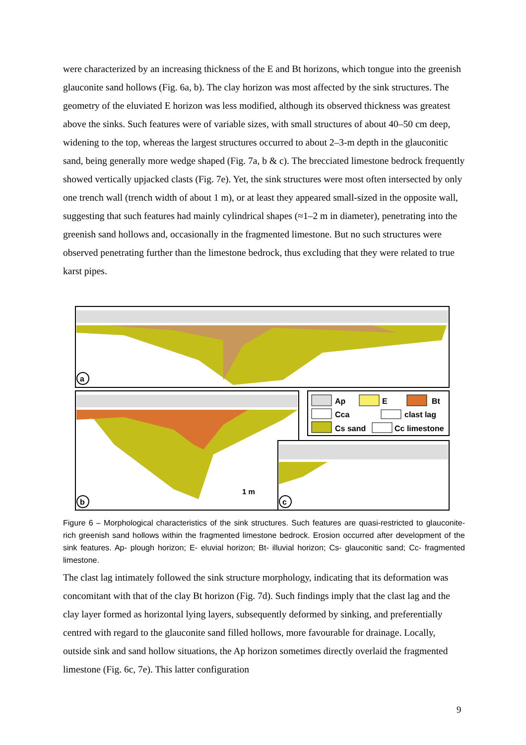were characterized by an increasing thickness of the E and Bt horizons, which tongue into the greenish glauconite sand hollows (Fig. 6a, b). The clay horizon was most affected by the sink structures. The geometry of the eluviated E horizon was less modified, although its observed thickness was greatest above the sinks. Such features were of variable sizes, with small structures of about 40–50 cm deep, widening to the top, whereas the largest structures occurred to about 2–3-m depth in the glauconitic sand, being generally more wedge shaped (Fig. 7a, b & c). The brecciated limestone bedrock frequently showed vertically upjacked clasts (Fig. 7e). Yet, the sink structures were most often intersected by only one trench wall (trench width of about 1 m), or at least they appeared small-sized in the opposite wall, suggesting that such features had mainly cylindrical shapes (≈1–2 m in diameter), penetrating into the greenish sand hollows and, occasionally in the fragmented limestone. But no such structures were observed penetrating further than the limestone bedrock, thus excluding that they were related to true karst pipes.
a
b
1 m
Ap
E
Bt
Cca
clast lag
Cs sand
Cc limestone
c
Figure 6 – Morphological characteristics of the sink structures. Such features are quasi-restricted to glauconite-rich greenish sand hollows within the fragmented limestone bedrock. Erosion occurred after development of the sink features. Ap- plough horizon; E- eluvial horizon; Bt- illuvial horizon; Cs- glauconitic sand; Cc- fragmented limestone.
The clast lag intimately followed the sink structure morphology, indicating that its deformation was concomitant with that of the clay Bt horizon (Fig. 7d). Such findings imply that the clast lag and the clay layer formed as horizontal lying layers, subsequently deformed by sinking, and preferentially centred with regard to the glauconite sand filled hollows, more favourable for drainage. Locally, outside sink and sand hollow situations, the Ap horizon sometimes directly overlaid the fragmented limestone (Fig. 6c, 7e). This latter configuration
9